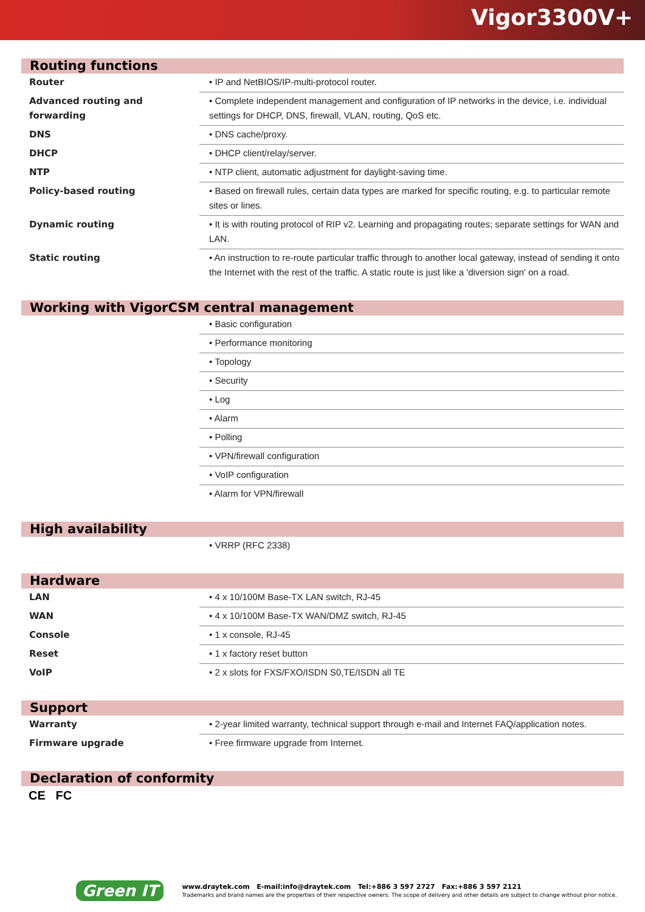Vigor3300V+
Routing functions
| Router | • IP and NetBIOS/IP-multi-protocol router. |
| Advanced routing and forwarding | • Complete independent management and configuration of IP networks in the device, i.e. individual settings for DHCP, DNS, firewall, VLAN, routing, QoS etc. |
| DNS | • DNS cache/proxy. |
| DHCP | • DHCP client/relay/server. |
| NTP | • NTP client, automatic adjustment for daylight-saving time. |
| Policy-based routing | • Based on firewall rules, certain data types are marked for specific routing, e.g. to particular remote sites or lines. |
| Dynamic routing | • It is with routing protocol of RIP v2. Learning and propagating routes; separate settings for WAN and LAN. |
| Static routing | • An instruction to re-route particular traffic through to another local gateway, instead of sending it onto the Internet with the rest of the traffic. A static route is just like a 'diversion sign' on a road. |
Working with VigorCSM central management
| | • Basic configuration |
| | • Performance monitoring |
| | • Topology |
| | • Security |
| | • Log |
| | • Alarm |
| | • Polling |
| | • VPN/firewall configuration |
| | • VoIP configuration |
| | • Alarm for VPN/firewall |
High availability
| | • VRRP (RFC 2338) |
Hardware
| LAN | • 4 x 10/100M Base-TX LAN switch, RJ-45 |
| WAN | • 4 x 10/100M Base-TX WAN/DMZ switch, RJ-45 |
| Console | • 1 x console, RJ-45 |
| Reset | • 1 x factory reset button |
| VoIP | • 2 x slots for FXS/FXO/ISDN S0,TE/ISDN all TE |
Support
| Warranty | • 2-year limited warranty, technical support through e-mail and Internet FAQ/application notes. |
| Firmware upgrade | • Free firmware upgrade from Internet. |
Declaration of conformity
CE FC
Green IT
www.draytek.com E-mail:info@draytek.com Tel:+886 3 597 2727 Fax:+886 3 597 2121
Trademarks and brand names are the properties of their respective owners. The scope of delivery and other details are subject to change without prior notice.